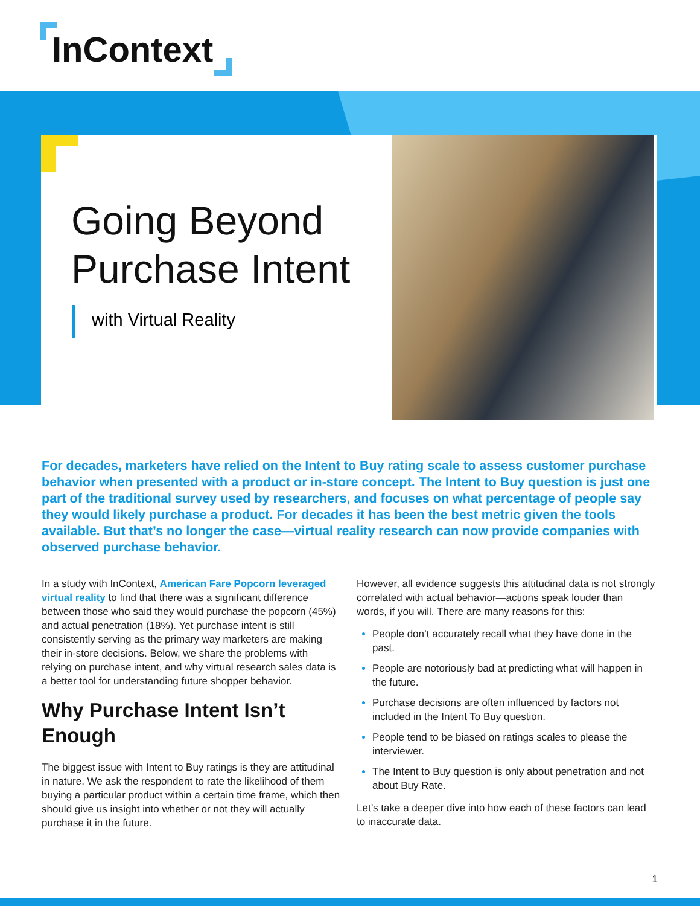InContext
Going Beyond
Purchase Intent
with Virtual Reality
For decades, marketers have relied on the Intent to Buy rating scale to assess customer purchase behavior when presented with a product or in-store concept. The Intent to Buy question is just one part of the traditional survey used by researchers, and focuses on what percentage of people say they would likely purchase a product. For decades it has been the best metric given the tools available. But that’s no longer the case—virtual reality research can now provide companies with observed purchase behavior.
In a study with InContext, American Fare Popcorn leveraged virtual reality to find that there was a significant difference between those who said they would purchase the popcorn (45%) and actual penetration (18%). Yet purchase intent is still consistently serving as the primary way marketers are making their in-store decisions. Below, we share the problems with relying on purchase intent, and why virtual research sales data is a better tool for understanding future shopper behavior.
Why Purchase Intent Isn’t Enough
The biggest issue with Intent to Buy ratings is they are attitudinal in nature. We ask the respondent to rate the likelihood of them buying a particular product within a certain time frame, which then should give us insight into whether or not they will actually purchase it in the future.
However, all evidence suggests this attitudinal data is not strongly correlated with actual behavior—actions speak louder than words, if you will. There are many reasons for this:
People don’t accurately recall what they have done in the past.
People are notoriously bad at predicting what will happen in the future.
Purchase decisions are often influenced by factors not included in the Intent To Buy question.
People tend to be biased on ratings scales to please the interviewer.
The Intent to Buy question is only about penetration and not about Buy Rate.
Let’s take a deeper dive into how each of these factors can lead to inaccurate data.
1